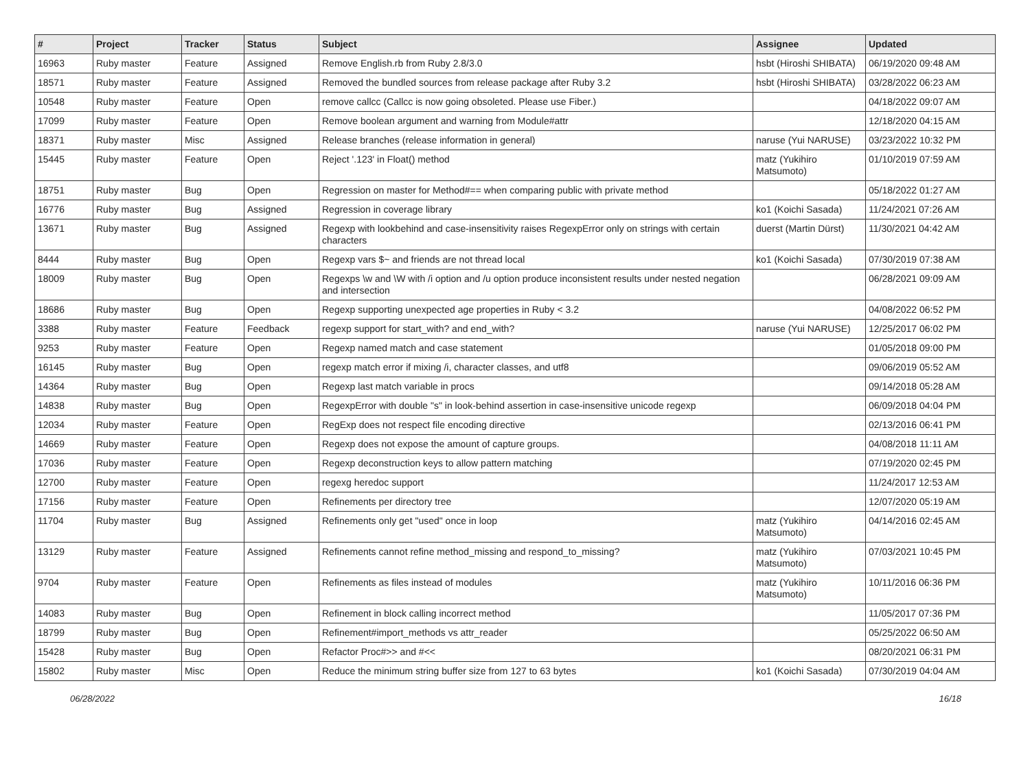| # | Project | Tracker | Status | Subject | Assignee | Updated |
| --- | --- | --- | --- | --- | --- | --- |
| 16963 | Ruby master | Feature | Assigned | Remove English.rb from Ruby 2.8/3.0 | hsbt (Hiroshi SHIBATA) | 06/19/2020 09:48 AM |
| 18571 | Ruby master | Feature | Assigned | Removed the bundled sources from release package after Ruby 3.2 | hsbt (Hiroshi SHIBATA) | 03/28/2022 06:23 AM |
| 10548 | Ruby master | Feature | Open | remove callcc (Callcc is now going obsoleted. Please use Fiber.) | | 04/18/2022 09:07 AM |
| 17099 | Ruby master | Feature | Open | Remove boolean argument and warning from Module#attr | | 12/18/2020 04:15 AM |
| 18371 | Ruby master | Misc | Assigned | Release branches (release information in general) | naruse (Yui NARUSE) | 03/23/2022 10:32 PM |
| 15445 | Ruby master | Feature | Open | Reject '.123' in Float() method | matz (Yukihiro Matsumoto) | 01/10/2019 07:59 AM |
| 18751 | Ruby master | Bug | Open | Regression on master for Method#== when comparing public with private method | | 05/18/2022 01:27 AM |
| 16776 | Ruby master | Bug | Assigned | Regression in coverage library | ko1 (Koichi Sasada) | 11/24/2021 07:26 AM |
| 13671 | Ruby master | Bug | Assigned | Regexp with lookbehind and case-insensitivity raises RegexpError only on strings with certain characters | duerst (Martin Dürst) | 11/30/2021 04:42 AM |
| 8444 | Ruby master | Bug | Open | Regexp vars $~ and friends are not thread local | ko1 (Koichi Sasada) | 07/30/2019 07:38 AM |
| 18009 | Ruby master | Bug | Open | Regexps \w and \W with /i option and /u option produce inconsistent results under nested negation and intersection | | 06/28/2021 09:09 AM |
| 18686 | Ruby master | Bug | Open | Regexp supporting unexpected age properties in Ruby < 3.2 | | 04/08/2022 06:52 PM |
| 3388 | Ruby master | Feature | Feedback | regexp support for start_with? and end_with? | naruse (Yui NARUSE) | 12/25/2017 06:02 PM |
| 9253 | Ruby master | Feature | Open | Regexp named match and case statement | | 01/05/2018 09:00 PM |
| 16145 | Ruby master | Bug | Open | regexp match error if mixing /i, character classes, and utf8 | | 09/06/2019 05:52 AM |
| 14364 | Ruby master | Bug | Open | Regexp last match variable in procs | | 09/14/2018 05:28 AM |
| 14838 | Ruby master | Bug | Open | RegexpError with double "s" in look-behind assertion in case-insensitive unicode regexp | | 06/09/2018 04:04 PM |
| 12034 | Ruby master | Feature | Open | RegExp does not respect file encoding directive | | 02/13/2016 06:41 PM |
| 14669 | Ruby master | Feature | Open | Regexp does not expose the amount of capture groups. | | 04/08/2018 11:11 AM |
| 17036 | Ruby master | Feature | Open | Regexp deconstruction keys to allow pattern matching | | 07/19/2020 02:45 PM |
| 12700 | Ruby master | Feature | Open | regexg heredoc support | | 11/24/2017 12:53 AM |
| 17156 | Ruby master | Feature | Open | Refinements per directory tree | | 12/07/2020 05:19 AM |
| 11704 | Ruby master | Bug | Assigned | Refinements only get "used" once in loop | matz (Yukihiro Matsumoto) | 04/14/2016 02:45 AM |
| 13129 | Ruby master | Feature | Assigned | Refinements cannot refine method_missing and respond_to_missing? | matz (Yukihiro Matsumoto) | 07/03/2021 10:45 PM |
| 9704 | Ruby master | Feature | Open | Refinements as files instead of modules | matz (Yukihiro Matsumoto) | 10/11/2016 06:36 PM |
| 14083 | Ruby master | Bug | Open | Refinement in block calling incorrect method | | 11/05/2017 07:36 PM |
| 18799 | Ruby master | Bug | Open | Refinement#import_methods vs attr_reader | | 05/25/2022 06:50 AM |
| 15428 | Ruby master | Bug | Open | Refactor Proc#>> and #<< | | 08/20/2021 06:31 PM |
| 15802 | Ruby master | Misc | Open | Reduce the minimum string buffer size from 127 to 63 bytes | ko1 (Koichi Sasada) | 07/30/2019 04:04 AM |
06/28/2022 16/18